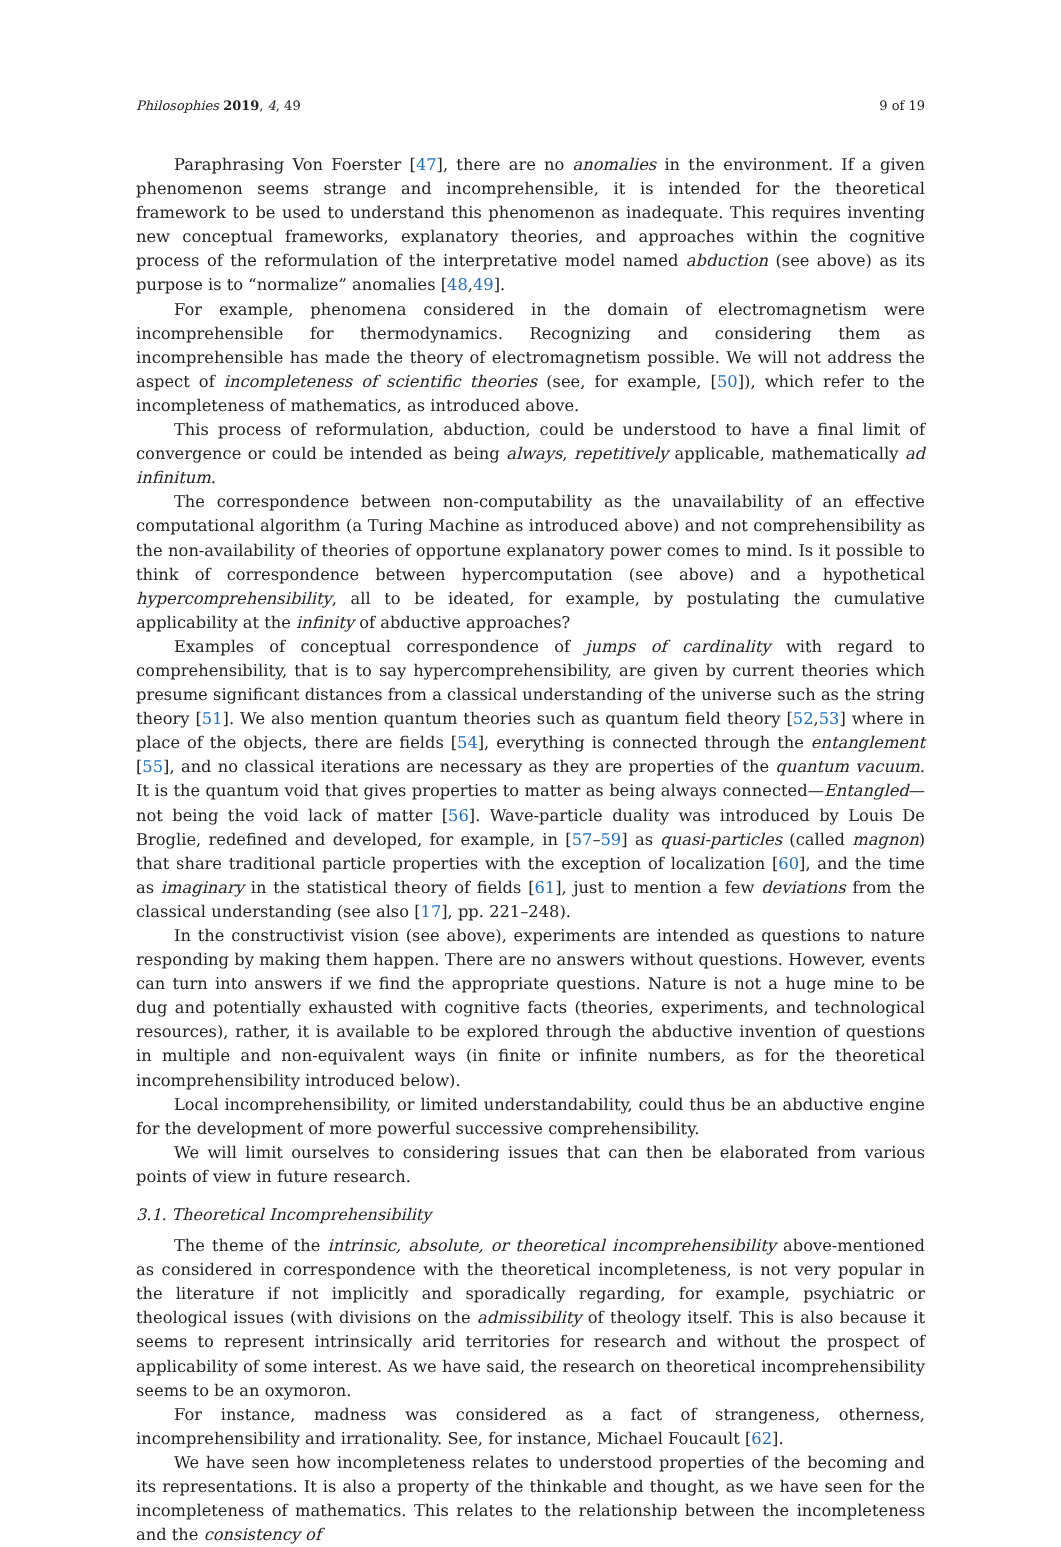Philosophies 2019, 4, 49 9 of 19
Paraphrasing Von Foerster [47], there are no anomalies in the environment. If a given phenomenon seems strange and incomprehensible, it is intended for the theoretical framework to be used to understand this phenomenon as inadequate. This requires inventing new conceptual frameworks, explanatory theories, and approaches within the cognitive process of the reformulation of the interpretative model named abduction (see above) as its purpose is to “normalize” anomalies [48,49].
For example, phenomena considered in the domain of electromagnetism were incomprehensible for thermodynamics. Recognizing and considering them as incomprehensible has made the theory of electromagnetism possible. We will not address the aspect of incompleteness of scientific theories (see, for example, [50]), which refer to the incompleteness of mathematics, as introduced above.
This process of reformulation, abduction, could be understood to have a final limit of convergence or could be intended as being always, repetitively applicable, mathematically ad infinitum.
The correspondence between non-computability as the unavailability of an effective computational algorithm (a Turing Machine as introduced above) and not comprehensibility as the non-availability of theories of opportune explanatory power comes to mind. Is it possible to think of correspondence between hypercomputation (see above) and a hypothetical hypercomprehensibility, all to be ideated, for example, by postulating the cumulative applicability at the infinity of abductive approaches?
Examples of conceptual correspondence of jumps of cardinality with regard to comprehensibility, that is to say hypercomprehensibility, are given by current theories which presume significant distances from a classical understanding of the universe such as the string theory [51]. We also mention quantum theories such as quantum field theory [52,53] where in place of the objects, there are fields [54], everything is connected through the entanglement [55], and no classical iterations are necessary as they are properties of the quantum vacuum. It is the quantum void that gives properties to matter as being always connected—Entangled—not being the void lack of matter [56]. Wave-particle duality was introduced by Louis De Broglie, redefined and developed, for example, in [57–59] as quasi-particles (called magnon) that share traditional particle properties with the exception of localization [60], and the time as imaginary in the statistical theory of fields [61], just to mention a few deviations from the classical understanding (see also [17], pp. 221–248).
In the constructivist vision (see above), experiments are intended as questions to nature responding by making them happen. There are no answers without questions. However, events can turn into answers if we find the appropriate questions. Nature is not a huge mine to be dug and potentially exhausted with cognitive facts (theories, experiments, and technological resources), rather, it is available to be explored through the abductive invention of questions in multiple and non-equivalent ways (in finite or infinite numbers, as for the theoretical incomprehensibility introduced below).
Local incomprehensibility, or limited understandability, could thus be an abductive engine for the development of more powerful successive comprehensibility.
We will limit ourselves to considering issues that can then be elaborated from various points of view in future research.
3.1. Theoretical Incomprehensibility
The theme of the intrinsic, absolute, or theoretical incomprehensibility above-mentioned as considered in correspondence with the theoretical incompleteness, is not very popular in the literature if not implicitly and sporadically regarding, for example, psychiatric or theological issues (with divisions on the admissibility of theology itself. This is also because it seems to represent intrinsically arid territories for research and without the prospect of applicability of some interest. As we have said, the research on theoretical incomprehensibility seems to be an oxymoron.
For instance, madness was considered as a fact of strangeness, otherness, incomprehensibility and irrationality. See, for instance, Michael Foucault [62].
We have seen how incompleteness relates to understood properties of the becoming and its representations. It is also a property of the thinkable and thought, as we have seen for the incompleteness of mathematics. This relates to the relationship between the incompleteness and the consistency of